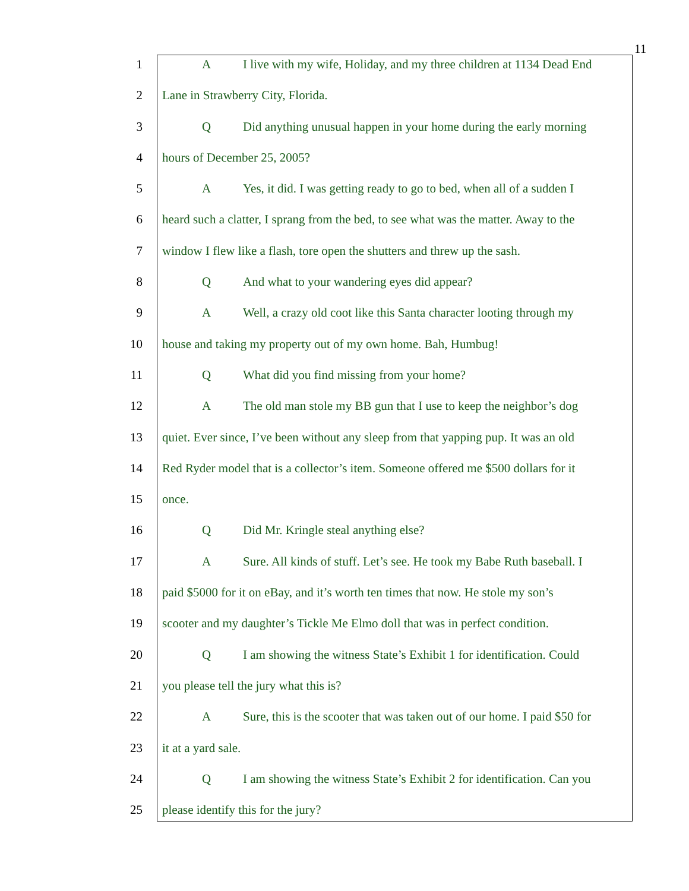11
1 A I live with my wife, Holiday, and my three children at 1134 Dead End
2 Lane in Strawberry City, Florida.
3 Q Did anything unusual happen in your home during the early morning
4 hours of December 25, 2005?
5 A Yes, it did. I was getting ready to go to bed, when all of a sudden I
6 heard such a clatter, I sprang from the bed, to see what was the matter. Away to the
7 window I flew like a flash, tore open the shutters and threw up the sash.
8 Q And what to your wandering eyes did appear?
9 A Well, a crazy old coot like this Santa character looting through my
10 house and taking my property out of my own home. Bah, Humbug!
11 Q What did you find missing from your home?
12 A The old man stole my BB gun that I use to keep the neighbor’s dog
13 quiet. Ever since, I’ve been without any sleep from that yapping pup. It was an old
14 Red Ryder model that is a collector’s item. Someone offered me $500 dollars for it
15 once.
16 Q Did Mr. Kringle steal anything else?
17 A Sure. All kinds of stuff. Let’s see. He took my Babe Ruth baseball. I
18 paid $5000 for it on eBay, and it’s worth ten times that now. He stole my son’s
19 scooter and my daughter’s Tickle Me Elmo doll that was in perfect condition.
20 Q I am showing the witness State’s Exhibit 1 for identification. Could
21 you please tell the jury what this is?
22 A Sure, this is the scooter that was taken out of our home. I paid $50 for
23 it at a yard sale.
24 Q I am showing the witness State’s Exhibit 2 for identification. Can you
25 please identify this for the jury?